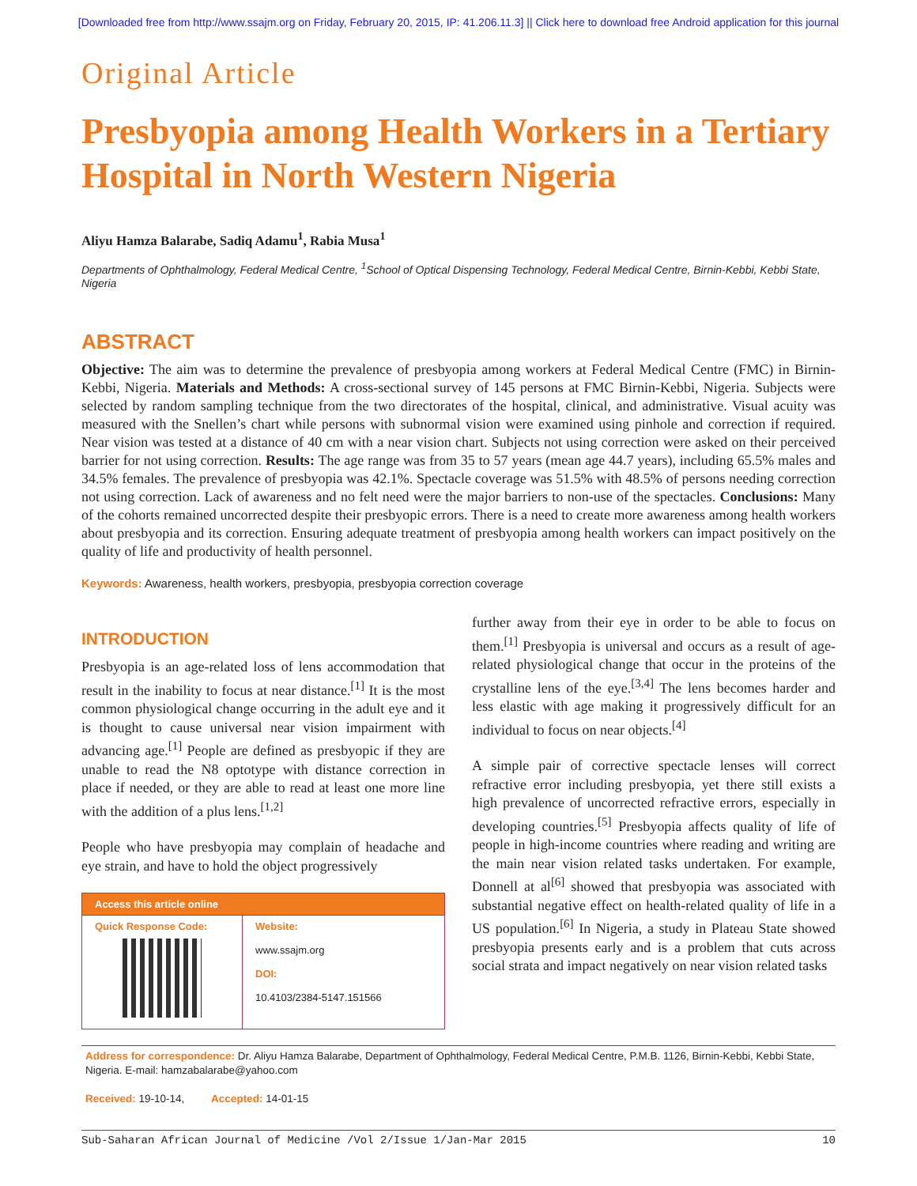[Downloaded free from http://www.ssajm.org on Friday, February 20, 2015, IP: 41.206.11.3] || Click here to download free Android application for this journal
Original Article
Presbyopia among Health Workers in a Tertiary Hospital in North Western Nigeria
Aliyu Hamza Balarabe, Sadiq Adamu<sup>1</sup>, Rabia Musa<sup>1</sup>
Departments of Ophthalmology, Federal Medical Centre, <sup>1</sup>School of Optical Dispensing Technology, Federal Medical Centre, Birnin-Kebbi, Kebbi State, Nigeria
ABSTRACT
Objective: The aim was to determine the prevalence of presbyopia among workers at Federal Medical Centre (FMC) in Birnin-Kebbi, Nigeria. Materials and Methods: A cross-sectional survey of 145 persons at FMC Birnin-Kebbi, Nigeria. Subjects were selected by random sampling technique from the two directorates of the hospital, clinical, and administrative. Visual acuity was measured with the Snellen’s chart while persons with subnormal vision were examined using pinhole and correction if required. Near vision was tested at a distance of 40 cm with a near vision chart. Subjects not using correction were asked on their perceived barrier for not using correction. Results: The age range was from 35 to 57 years (mean age 44.7 years), including 65.5% males and 34.5% females. The prevalence of presbyopia was 42.1%. Spectacle coverage was 51.5% with 48.5% of persons needing correction not using correction. Lack of awareness and no felt need were the major barriers to non-use of the spectacles. Conclusions: Many of the cohorts remained uncorrected despite their presbyopic errors. There is a need to create more awareness among health workers about presbyopia and its correction. Ensuring adequate treatment of presbyopia among health workers can impact positively on the quality of life and productivity of health personnel.
Keywords: Awareness, health workers, presbyopia, presbyopia correction coverage
INTRODUCTION
Presbyopia is an age-related loss of lens accommodation that result in the inability to focus at near distance.<sup>[1]</sup> It is the most common physiological change occurring in the adult eye and it is thought to cause universal near vision impairment with advancing age.<sup>[1]</sup> People are defined as presbyopic if they are unable to read the N8 optotype with distance correction in place if needed, or they are able to read at least one more line with the addition of a plus lens.<sup>[1,2]</sup>
People who have presbyopia may complain of headache and eye strain, and have to hold the object progressively
| Access this article online | |
| --- | --- |
| Quick Response Code: | Website: www.ssajm.org DOI: 10.4103/2384-5147.151566 |
further away from their eye in order to be able to focus on them.<sup>[1]</sup> Presbyopia is universal and occurs as a result of age-related physiological change that occur in the proteins of the crystalline lens of the eye.<sup>[3,4]</sup> The lens becomes harder and less elastic with age making it progressively difficult for an individual to focus on near objects.<sup>[4]</sup>
A simple pair of corrective spectacle lenses will correct refractive error including presbyopia, yet there still exists a high prevalence of uncorrected refractive errors, especially in developing countries.<sup>[5]</sup> Presbyopia affects quality of life of people in high-income countries where reading and writing are the main near vision related tasks undertaken. For example, Donnell at al<sup>[6]</sup> showed that presbyopia was associated with substantial negative effect on health-related quality of life in a US population.<sup>[6]</sup> In Nigeria, a study in Plateau State showed presbyopia presents early and is a problem that cuts across social strata and impact negatively on near vision related tasks
Address for correspondence: Dr. Aliyu Hamza Balarabe, Department of Ophthalmology, Federal Medical Centre, P.M.B. 1126, Birnin-Kebbi, Kebbi State, Nigeria. E-mail: hamzabalarabe@yahoo.com
Received: 19-10-14, Accepted: 14-01-15
Sub-Saharan African Journal of Medicine /Vol 2/Issue 1/Jan-Mar 2015 10